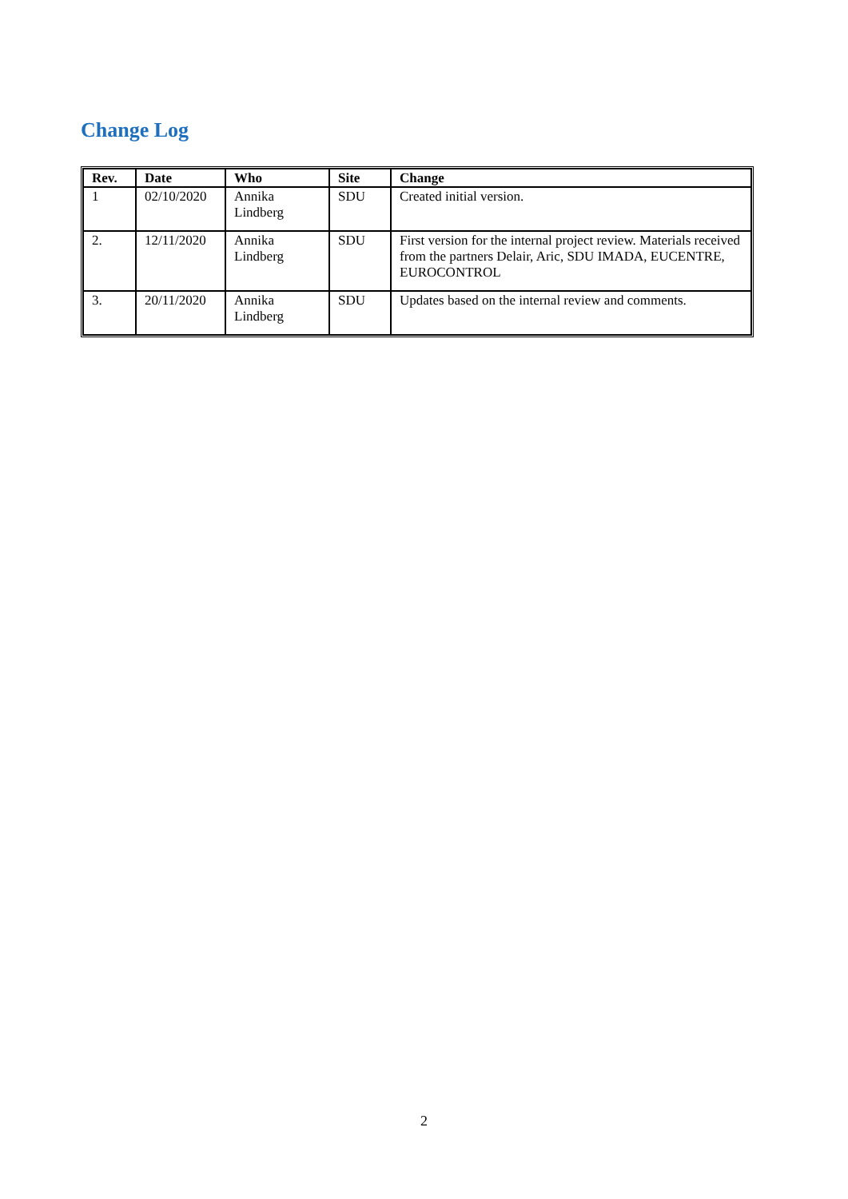Change Log
| Rev. | Date | Who | Site | Change |
| --- | --- | --- | --- | --- |
| 1 | 02/10/2020 | Annika Lindberg | SDU | Created initial version. |
| 2. | 12/11/2020 | Annika Lindberg | SDU | First version for the internal project review. Materials received from the partners Delair, Aric, SDU IMADA, EUCENTRE, EUROCONTROL |
| 3. | 20/11/2020 | Annika Lindberg | SDU | Updates based on the internal review and comments. |
2